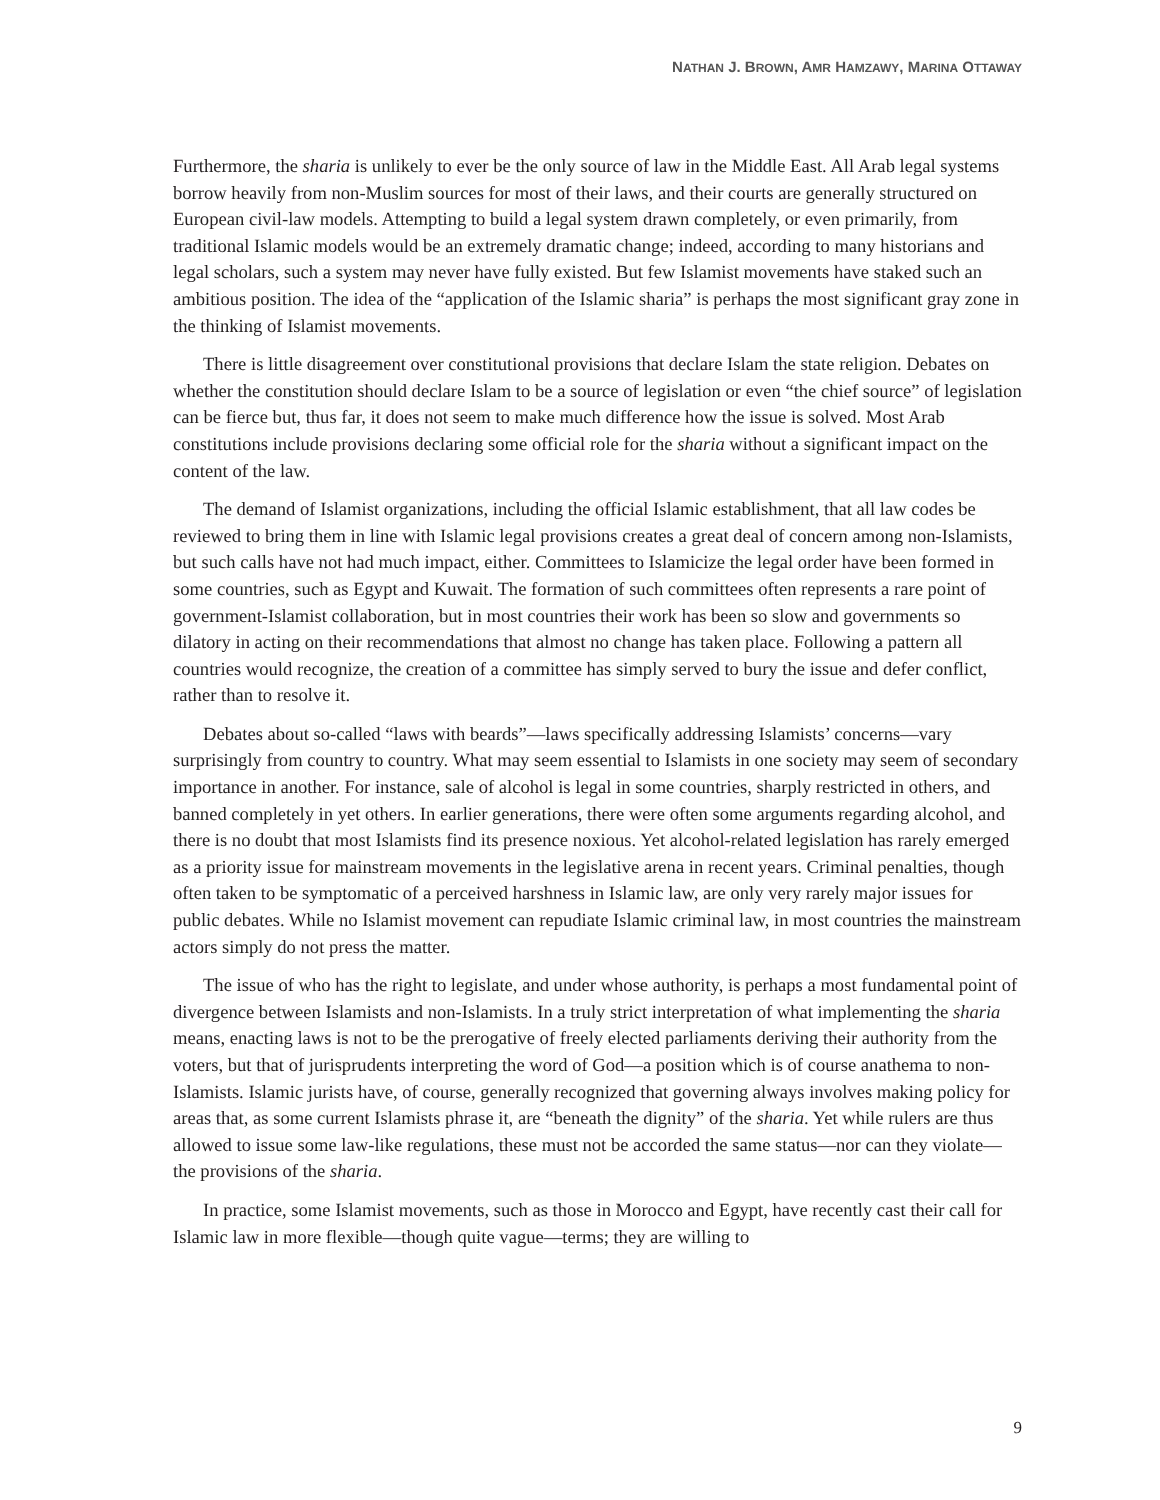NATHAN J. BROWN, AMR HAMZAWY, MARINA OTTAWAY
Furthermore, the sharia is unlikely to ever be the only source of law in the Middle East. All Arab legal systems borrow heavily from non-Muslim sources for most of their laws, and their courts are generally structured on European civil-law models. Attempting to build a legal system drawn completely, or even primarily, from traditional Islamic models would be an extremely dramatic change; indeed, according to many historians and legal scholars, such a system may never have fully existed. But few Islamist movements have staked such an ambitious position. The idea of the “application of the Islamic sharia” is perhaps the most significant gray zone in the thinking of Islamist movements.
There is little disagreement over constitutional provisions that declare Islam the state religion. Debates on whether the constitution should declare Islam to be a source of legislation or even “the chief source” of legislation can be fierce but, thus far, it does not seem to make much difference how the issue is solved. Most Arab constitutions include provisions declaring some official role for the sharia without a significant impact on the content of the law.
The demand of Islamist organizations, including the official Islamic establishment, that all law codes be reviewed to bring them in line with Islamic legal provisions creates a great deal of concern among non-Islamists, but such calls have not had much impact, either. Committees to Islamicize the legal order have been formed in some countries, such as Egypt and Kuwait. The formation of such committees often represents a rare point of government-Islamist collaboration, but in most countries their work has been so slow and governments so dilatory in acting on their recommendations that almost no change has taken place. Following a pattern all countries would recognize, the creation of a committee has simply served to bury the issue and defer conflict, rather than to resolve it.
Debates about so-called “laws with beards”—laws specifically addressing Islamists’ concerns—vary surprisingly from country to country. What may seem essential to Islamists in one society may seem of secondary importance in another. For instance, sale of alcohol is legal in some countries, sharply restricted in others, and banned completely in yet others. In earlier generations, there were often some arguments regarding alcohol, and there is no doubt that most Islamists find its presence noxious. Yet alcohol-related legislation has rarely emerged as a priority issue for mainstream movements in the legislative arena in recent years. Criminal penalties, though often taken to be symptomatic of a perceived harshness in Islamic law, are only very rarely major issues for public debates. While no Islamist movement can repudiate Islamic criminal law, in most countries the mainstream actors simply do not press the matter.
The issue of who has the right to legislate, and under whose authority, is perhaps a most fundamental point of divergence between Islamists and non-Islamists. In a truly strict interpretation of what implementing the sharia means, enacting laws is not to be the prerogative of freely elected parliaments deriving their authority from the voters, but that of jurisprudents interpreting the word of God—a position which is of course anathema to non-Islamists. Islamic jurists have, of course, generally recognized that governing always involves making policy for areas that, as some current Islamists phrase it, are “beneath the dignity” of the sharia. Yet while rulers are thus allowed to issue some law-like regulations, these must not be accorded the same status—nor can they violate—the provisions of the sharia.
In practice, some Islamist movements, such as those in Morocco and Egypt, have recently cast their call for Islamic law in more flexible—though quite vague—terms; they are willing to
9